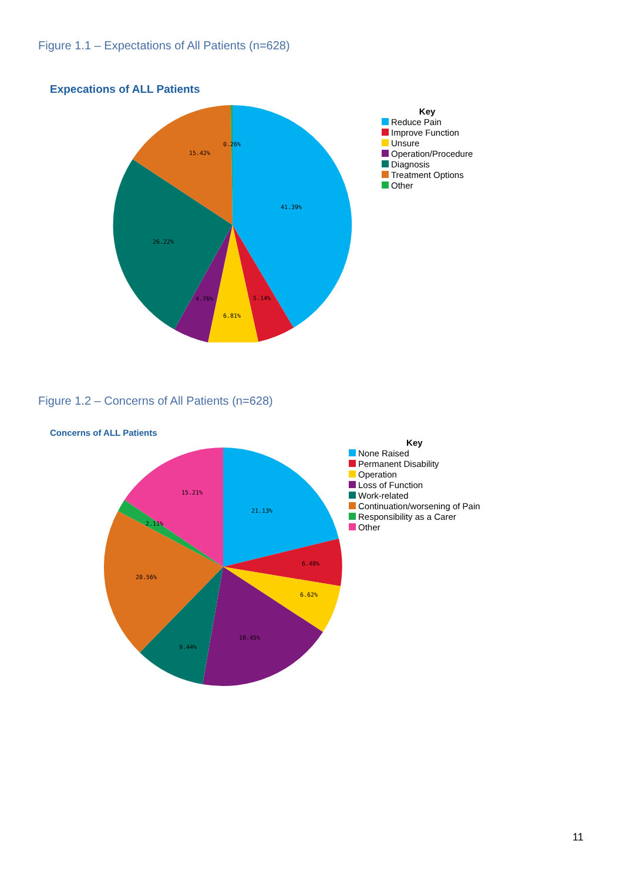Figure 1.1 – Expectations of All Patients (n=628)
Expecations of ALL Patients
41.39%
5.14%
6.81%
4.76%
26.22%
15.42%
0.26%
Key
Reduce Pain
Improve Function
Unsure
Operation/Procedure
Diagnosis
Treatment Options
Other
Figure 1.2 – Concerns of All Patients (n=628)
Concerns of ALL Patients
21.13%
6.48%
6.62%
18.45%
9.44%
20.56%
2.11%
15.21%
Key
None Raised
Permanent Disability
Operation
Loss of Function
Work-related
Continuation/worsening of Pain
Responsibility as a Carer
Other
11